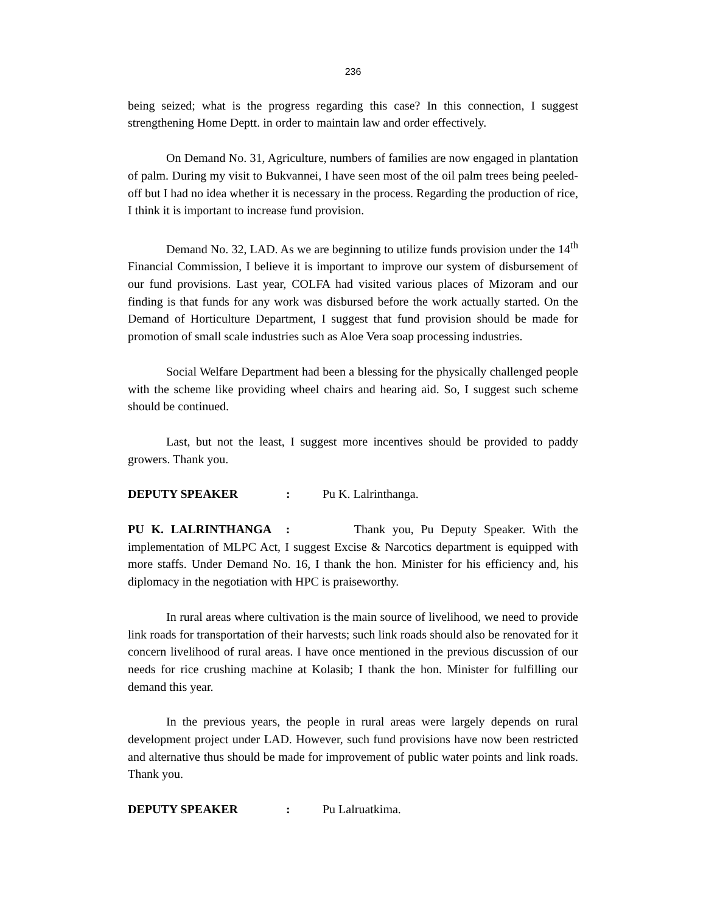236
being seized; what is the progress regarding this case? In this connection, I suggest strengthening Home Deptt. in order to maintain law and order effectively.
On Demand No. 31, Agriculture, numbers of families are now engaged in plantation of palm. During my visit to Bukvannei, I have seen most of the oil palm trees being peeled-off but I had no idea whether it is necessary in the process. Regarding the production of rice, I think it is important to increase fund provision.
Demand No. 32, LAD. As we are beginning to utilize funds provision under the 14<sup>th</sup> Financial Commission, I believe it is important to improve our system of disbursement of our fund provisions. Last year, COLFA had visited various places of Mizoram and our finding is that funds for any work was disbursed before the work actually started. On the Demand of Horticulture Department, I suggest that fund provision should be made for promotion of small scale industries such as Aloe Vera soap processing industries.
Social Welfare Department had been a blessing for the physically challenged people with the scheme like providing wheel chairs and hearing aid. So, I suggest such scheme should be continued.
Last, but not the least, I suggest more incentives should be provided to paddy growers. Thank you.
DEPUTY SPEAKER : Pu K. Lalrinthanga.
PU K. LALRINTHANGA : Thank you, Pu Deputy Speaker. With the implementation of MLPC Act, I suggest Excise & Narcotics department is equipped with more staffs. Under Demand No. 16, I thank the hon. Minister for his efficiency and, his diplomacy in the negotiation with HPC is praiseworthy.
In rural areas where cultivation is the main source of livelihood, we need to provide link roads for transportation of their harvests; such link roads should also be renovated for it concern livelihood of rural areas. I have once mentioned in the previous discussion of our needs for rice crushing machine at Kolasib; I thank the hon. Minister for fulfilling our demand this year.
In the previous years, the people in rural areas were largely depends on rural development project under LAD. However, such fund provisions have now been restricted and alternative thus should be made for improvement of public water points and link roads. Thank you.
DEPUTY SPEAKER : Pu Lalruatkima.